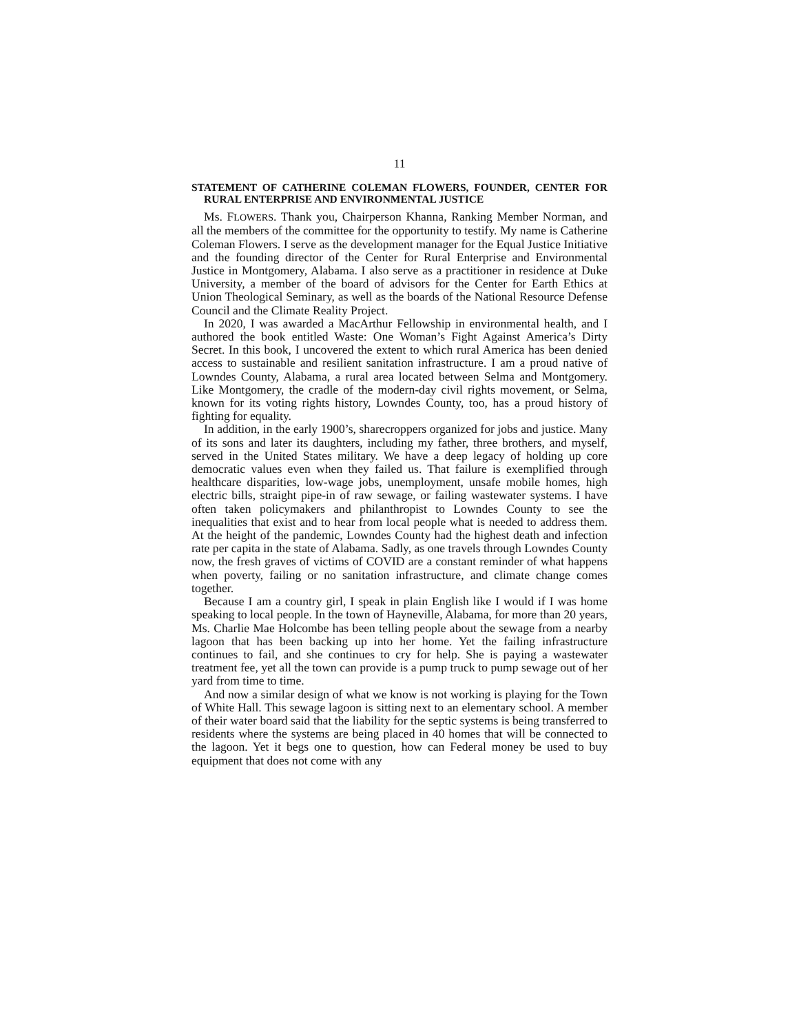11
STATEMENT OF CATHERINE COLEMAN FLOWERS, FOUNDER, CENTER FOR RURAL ENTERPRISE AND ENVIRONMENTAL JUSTICE
Ms. FLOWERS. Thank you, Chairperson Khanna, Ranking Member Norman, and all the members of the committee for the opportunity to testify. My name is Catherine Coleman Flowers. I serve as the development manager for the Equal Justice Initiative and the founding director of the Center for Rural Enterprise and Environmental Justice in Montgomery, Alabama. I also serve as a practitioner in residence at Duke University, a member of the board of advisors for the Center for Earth Ethics at Union Theological Seminary, as well as the boards of the National Resource Defense Council and the Climate Reality Project.
In 2020, I was awarded a MacArthur Fellowship in environmental health, and I authored the book entitled Waste: One Woman’s Fight Against America’s Dirty Secret. In this book, I uncovered the extent to which rural America has been denied access to sustainable and resilient sanitation infrastructure. I am a proud native of Lowndes County, Alabama, a rural area located between Selma and Montgomery. Like Montgomery, the cradle of the modern-day civil rights movement, or Selma, known for its voting rights history, Lowndes County, too, has a proud history of fighting for equality.
In addition, in the early 1900’s, sharecroppers organized for jobs and justice. Many of its sons and later its daughters, including my father, three brothers, and myself, served in the United States military. We have a deep legacy of holding up core democratic values even when they failed us. That failure is exemplified through healthcare disparities, low-wage jobs, unemployment, unsafe mobile homes, high electric bills, straight pipe-in of raw sewage, or failing wastewater systems. I have often taken policymakers and philanthropist to Lowndes County to see the inequalities that exist and to hear from local people what is needed to address them. At the height of the pandemic, Lowndes County had the highest death and infection rate per capita in the state of Alabama. Sadly, as one travels through Lowndes County now, the fresh graves of victims of COVID are a constant reminder of what happens when poverty, failing or no sanitation infrastructure, and climate change comes together.
Because I am a country girl, I speak in plain English like I would if I was home speaking to local people. In the town of Hayneville, Alabama, for more than 20 years, Ms. Charlie Mae Holcombe has been telling people about the sewage from a nearby lagoon that has been backing up into her home. Yet the failing infrastructure continues to fail, and she continues to cry for help. She is paying a wastewater treatment fee, yet all the town can provide is a pump truck to pump sewage out of her yard from time to time.
And now a similar design of what we know is not working is playing for the Town of White Hall. This sewage lagoon is sitting next to an elementary school. A member of their water board said that the liability for the septic systems is being transferred to residents where the systems are being placed in 40 homes that will be connected to the lagoon. Yet it begs one to question, how can Federal money be used to buy equipment that does not come with any